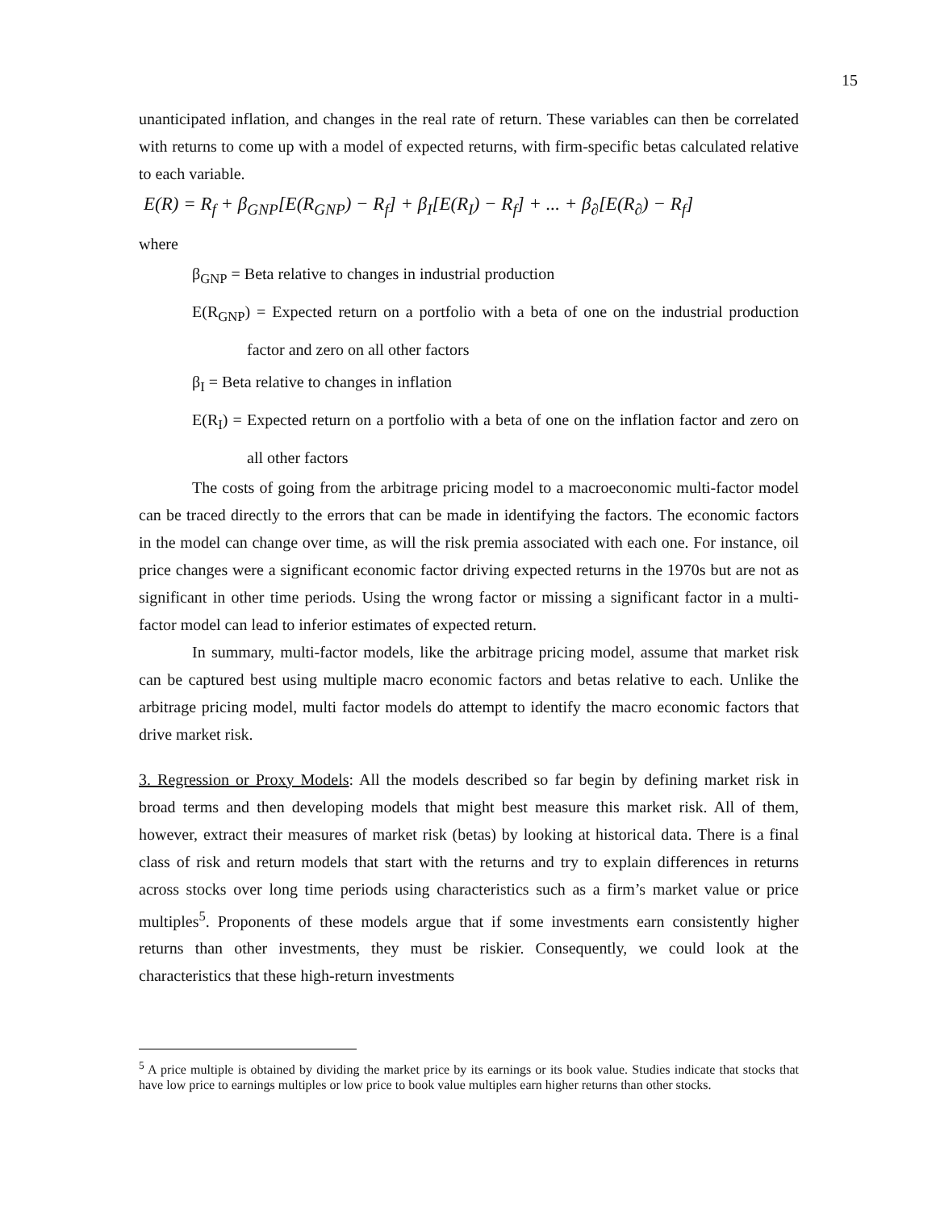15
unanticipated inflation, and changes in the real rate of return. These variables can then be correlated with returns to come up with a model of expected returns, with firm-specific betas calculated relative to each variable.
E(R) = R<sub>f</sub> + β<sub>GNP</sub>[E(R<sub>GNP</sub>) − R<sub>f</sub>] + β<sub>I</sub>[E(R<sub>I</sub>) − R<sub>f</sub>] + ... + β<sub>∂</sub>[E(R<sub>∂</sub>) − R<sub>f</sub>]
where
β<sub>GNP</sub> = Beta relative to changes in industrial production
E(R<sub>GNP</sub>) = Expected return on a portfolio with a beta of one on the industrial production factor and zero on all other factors
β<sub>I</sub> = Beta relative to changes in inflation
E(R<sub>I</sub>) = Expected return on a portfolio with a beta of one on the inflation factor and zero on all other factors
The costs of going from the arbitrage pricing model to a macroeconomic multi-factor model can be traced directly to the errors that can be made in identifying the factors. The economic factors in the model can change over time, as will the risk premia associated with each one. For instance, oil price changes were a significant economic factor driving expected returns in the 1970s but are not as significant in other time periods. Using the wrong factor or missing a significant factor in a multi-factor model can lead to inferior estimates of expected return.
In summary, multi-factor models, like the arbitrage pricing model, assume that market risk can be captured best using multiple macro economic factors and betas relative to each. Unlike the arbitrage pricing model, multi factor models do attempt to identify the macro economic factors that drive market risk.
3. Regression or Proxy Models: All the models described so far begin by defining market risk in broad terms and then developing models that might best measure this market risk. All of them, however, extract their measures of market risk (betas) by looking at historical data. There is a final class of risk and return models that start with the returns and try to explain differences in returns across stocks over long time periods using characteristics such as a firm’s market value or price multiples<sup>5</sup>. Proponents of these models argue that if some investments earn consistently higher returns than other investments, they must be riskier. Consequently, we could look at the characteristics that these high-return investments
<sup>5</sup> A price multiple is obtained by dividing the market price by its earnings or its book value. Studies indicate that stocks that have low price to earnings multiples or low price to book value multiples earn higher returns than other stocks.